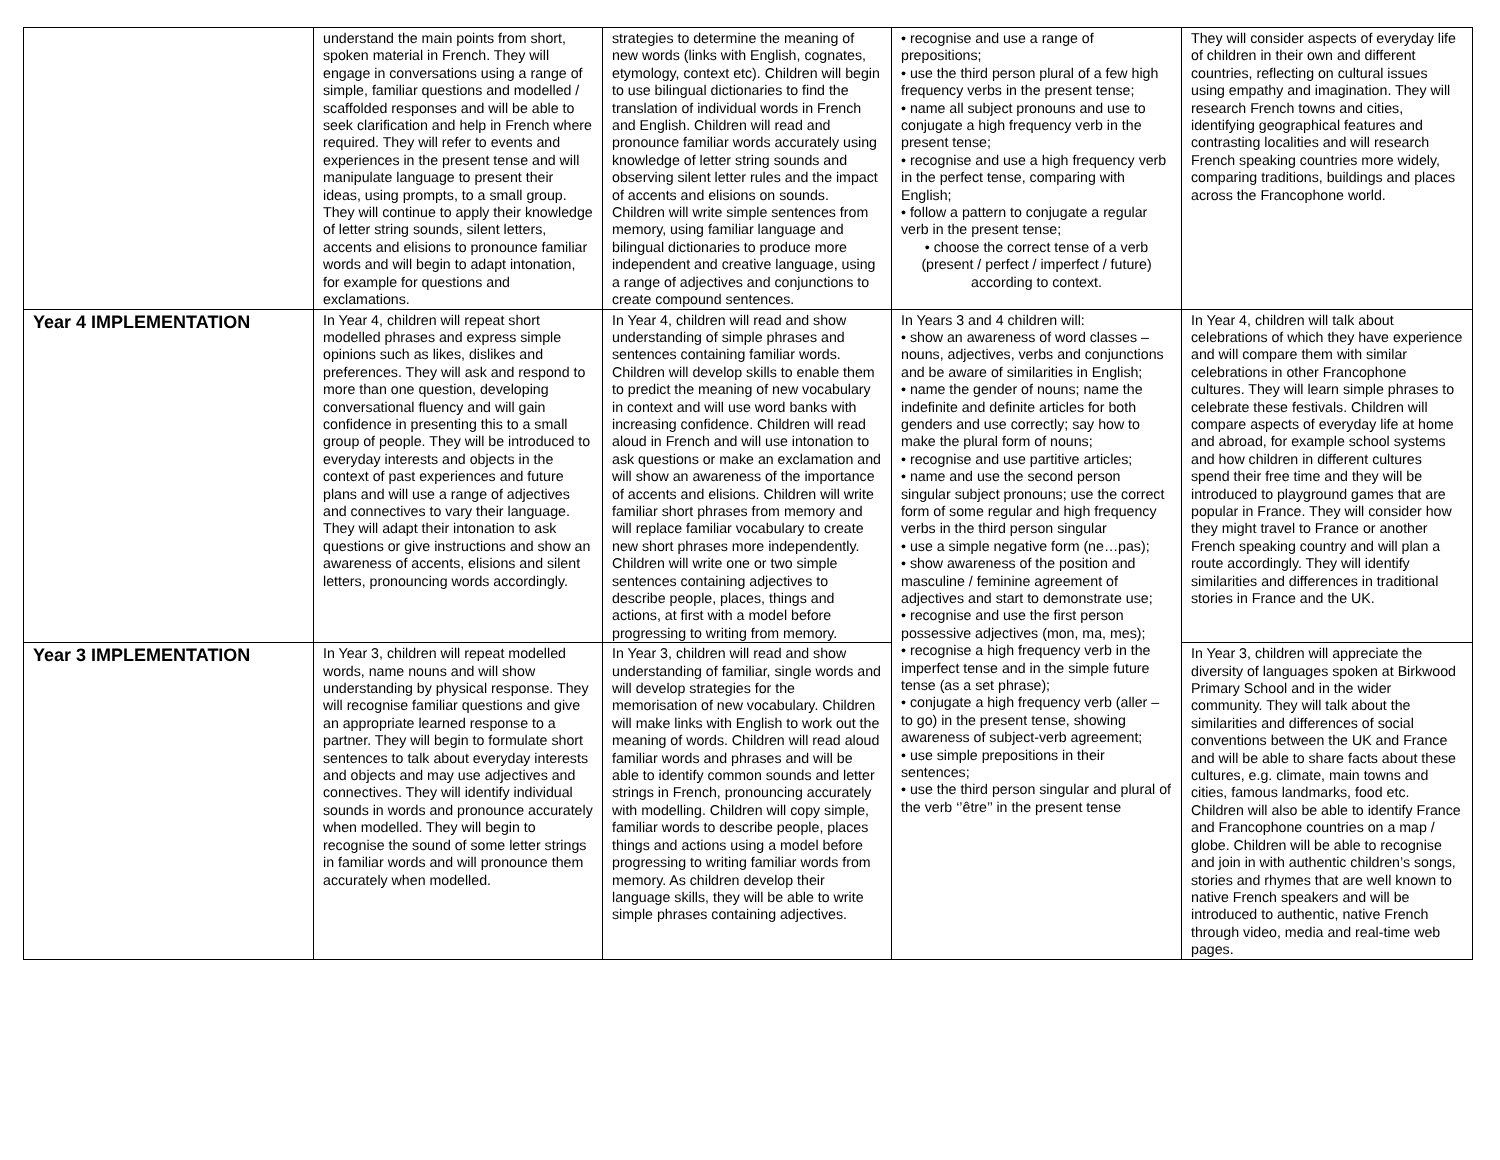| | understand the main points from short, spoken material in French. They will engage in conversations using a range of simple, familiar questions and modelled / scaffolded responses and will be able to seek clarification and help in French where required. They will refer to events and experiences in the present tense and will manipulate language to present their ideas, using prompts, to a small group. They will continue to apply their knowledge of letter string sounds, silent letters, accents and elisions to pronounce familiar words and will begin to adapt intonation, for example for questions and exclamations. | strategies to determine the meaning of new words (links with English, cognates, etymology, context etc). Children will begin to use bilingual dictionaries to find the translation of individual words in French and English. Children will read and pronounce familiar words accurately using knowledge of letter string sounds and observing silent letter rules and the impact of accents and elisions on sounds. Children will write simple sentences from memory, using familiar language and bilingual dictionaries to produce more independent and creative language, using a range of adjectives and conjunctions to create compound sentences. | • recognise and use a range of prepositions; • use the third person plural of a few high frequency verbs in the present tense; • name all subject pronouns and use to conjugate a high frequency verb in the present tense; • recognise and use a high frequency verb in the perfect tense, comparing with English; • follow a pattern to conjugate a regular verb in the present tense; • choose the correct tense of a verb (present / perfect / imperfect / future) according to context. | They will consider aspects of everyday life of children in their own and different countries, reflecting on cultural issues using empathy and imagination. They will research French towns and cities, identifying geographical features and contrasting localities and will research French speaking countries more widely, comparing traditions, buildings and places across the Francophone world. |
| Year 4 IMPLEMENTATION | In Year 4, children will repeat short modelled phrases and express simple opinions such as likes, dislikes and preferences. They will ask and respond to more than one question, developing conversational fluency and will gain confidence in presenting this to a small group of people. They will be introduced to everyday interests and objects in the context of past experiences and future plans and will use a range of adjectives and connectives to vary their language. They will adapt their intonation to ask questions or give instructions and show an awareness of accents, elisions and silent letters, pronouncing words accordingly. | In Year 4, children will read and show understanding of simple phrases and sentences containing familiar words. Children will develop skills to enable them to predict the meaning of new vocabulary in context and will use word banks with increasing confidence. Children will read aloud in French and will use intonation to ask questions or make an exclamation and will show an awareness of the importance of accents and elisions. Children will write familiar short phrases from memory and will replace familiar vocabulary to create new short phrases more independently. Children will write one or two simple sentences containing adjectives to describe people, places, things and actions, at first with a model before progressing to writing from memory. | In Years 3 and 4 children will: • show an awareness of word classes – nouns, adjectives, verbs and conjunctions and be aware of similarities in English; • name the gender of nouns; name the indefinite and definite articles for both genders and use correctly; say how to make the plural form of nouns; • recognise and use partitive articles; • name and use the second person singular subject pronouns; use the correct form of some regular and high frequency verbs in the third person singular • use a simple negative form (ne…pas); • show awareness of the position and masculine / feminine agreement of adjectives and start to demonstrate use; • recognise and use the first person possessive adjectives (mon, ma, mes); • recognise a high frequency verb in the imperfect tense and in the simple future tense (as a set phrase); • conjugate a high frequency verb (aller – to go) in the present tense, showing awareness of subject-verb agreement; • use simple prepositions in their sentences; • use the third person singular and plural of the verb ‘’être’’ in the present tense | In Year 4, children will talk about celebrations of which they have experience and will compare them with similar celebrations in other Francophone cultures. They will learn simple phrases to celebrate these festivals. Children will compare aspects of everyday life at home and abroad, for example school systems and how children in different cultures spend their free time and they will be introduced to playground games that are popular in France. They will consider how they might travel to France or another French speaking country and will plan a route accordingly. They will identify similarities and differences in traditional stories in France and the UK. |
| Year 3 IMPLEMENTATION | In Year 3, children will repeat modelled words, name nouns and will show understanding by physical response. They will recognise familiar questions and give an appropriate learned response to a partner. They will begin to formulate short sentences to talk about everyday interests and objects and may use adjectives and connectives. They will identify individual sounds in words and pronounce accurately when modelled. They will begin to recognise the sound of some letter strings in familiar words and will pronounce them accurately when modelled. | In Year 3, children will read and show understanding of familiar, single words and will develop strategies for the memorisation of new vocabulary. Children will make links with English to work out the meaning of words. Children will read aloud familiar words and phrases and will be able to identify common sounds and letter strings in French, pronouncing accurately with modelling. Children will copy simple, familiar words to describe people, places things and actions using a model before progressing to writing familiar words from memory. As children develop their language skills, they will be able to write simple phrases containing adjectives. | | In Year 3, children will appreciate the diversity of languages spoken at Birkwood Primary School and in the wider community. They will talk about the similarities and differences of social conventions between the UK and France and will be able to share facts about these cultures, e.g. climate, main towns and cities, famous landmarks, food etc. Children will also be able to identify France and Francophone countries on a map / globe. Children will be able to recognise and join in with authentic children’s songs, stories and rhymes that are well known to native French speakers and will be introduced to authentic, native French through video, media and real-time web pages. |